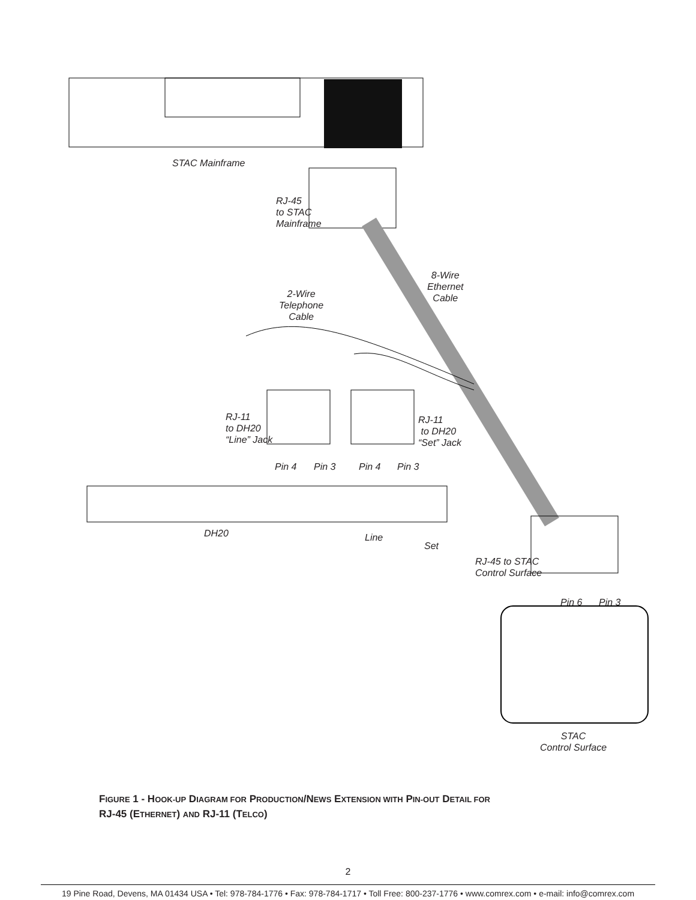STAC Mainframe
RJ-45
to STAC
Mainframe
8-Wire
Ethernet
Cable
2-Wire
Telephone
Cable
RJ-11
to DH20
“Line” Jack
RJ-11
to DH20
“Set” Jack
Pin 4 Pin 3 Pin 4 Pin 3
DH20 Line
Set
RJ-45 to STAC
Control Surface
Pin 6 Pin 3
STAC
Control Surface
FIGURE 1 - HOOK-UP DIAGRAM FOR PRODUCTION/NEWS EXTENSION WITH PIN-OUT DETAIL FOR
RJ-45 (ETHERNET) AND RJ-11 (TELCO)
2
19 Pine Road, Devens, MA 01434 USA • Tel: 978-784-1776 • Fax: 978-784-1717 • Toll Free: 800-237-1776 • www.comrex.com • e-mail: info@comrex.com